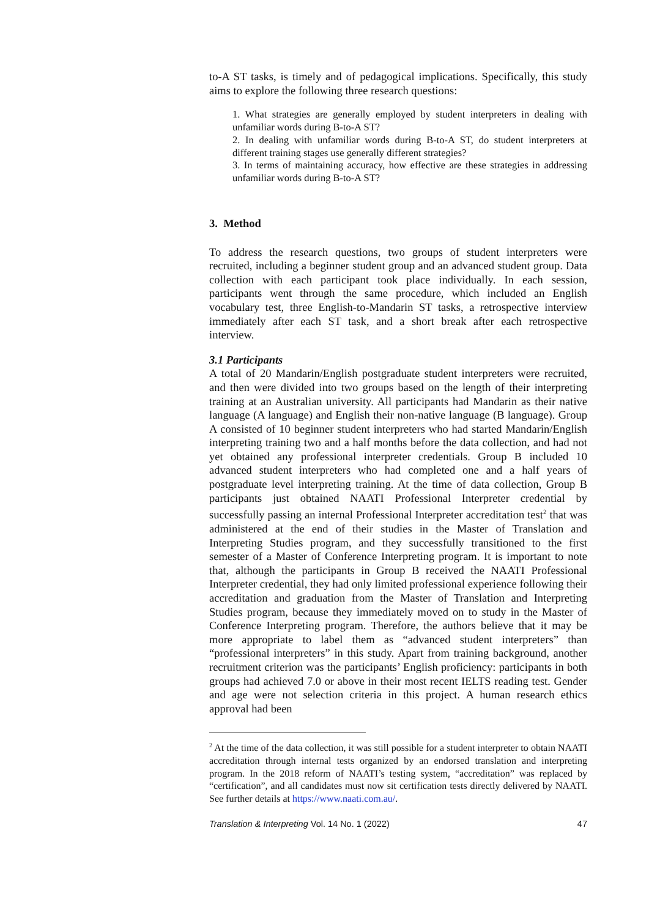to-A ST tasks, is timely and of pedagogical implications. Specifically, this study aims to explore the following three research questions:
1. What strategies are generally employed by student interpreters in dealing with unfamiliar words during B-to-A ST?
2. In dealing with unfamiliar words during B-to-A ST, do student interpreters at different training stages use generally different strategies?
3. In terms of maintaining accuracy, how effective are these strategies in addressing unfamiliar words during B-to-A ST?
3. Method
To address the research questions, two groups of student interpreters were recruited, including a beginner student group and an advanced student group. Data collection with each participant took place individually. In each session, participants went through the same procedure, which included an English vocabulary test, three English-to-Mandarin ST tasks, a retrospective interview immediately after each ST task, and a short break after each retrospective interview.
3.1 Participants
A total of 20 Mandarin/English postgraduate student interpreters were recruited, and then were divided into two groups based on the length of their interpreting training at an Australian university. All participants had Mandarin as their native language (A language) and English their non-native language (B language). Group A consisted of 10 beginner student interpreters who had started Mandarin/English interpreting training two and a half months before the data collection, and had not yet obtained any professional interpreter credentials. Group B included 10 advanced student interpreters who had completed one and a half years of postgraduate level interpreting training. At the time of data collection, Group B participants just obtained NAATI Professional Interpreter credential by successfully passing an internal Professional Interpreter accreditation test<sup>2</sup> that was administered at the end of their studies in the Master of Translation and Interpreting Studies program, and they successfully transitioned to the first semester of a Master of Conference Interpreting program. It is important to note that, although the participants in Group B received the NAATI Professional Interpreter credential, they had only limited professional experience following their accreditation and graduation from the Master of Translation and Interpreting Studies program, because they immediately moved on to study in the Master of Conference Interpreting program. Therefore, the authors believe that it may be more appropriate to label them as “advanced student interpreters” than “professional interpreters” in this study. Apart from training background, another recruitment criterion was the participants’ English proficiency: participants in both groups had achieved 7.0 or above in their most recent IELTS reading test. Gender and age were not selection criteria in this project. A human research ethics approval had been
<sup>2</sup> At the time of the data collection, it was still possible for a student interpreter to obtain NAATI accreditation through internal tests organized by an endorsed translation and interpreting program. In the 2018 reform of NAATI’s testing system, “accreditation” was replaced by “certification”, and all candidates must now sit certification tests directly delivered by NAATI. See further details at https://www.naati.com.au/.
Translation & Interpreting Vol. 14 No. 1 (2022) 47